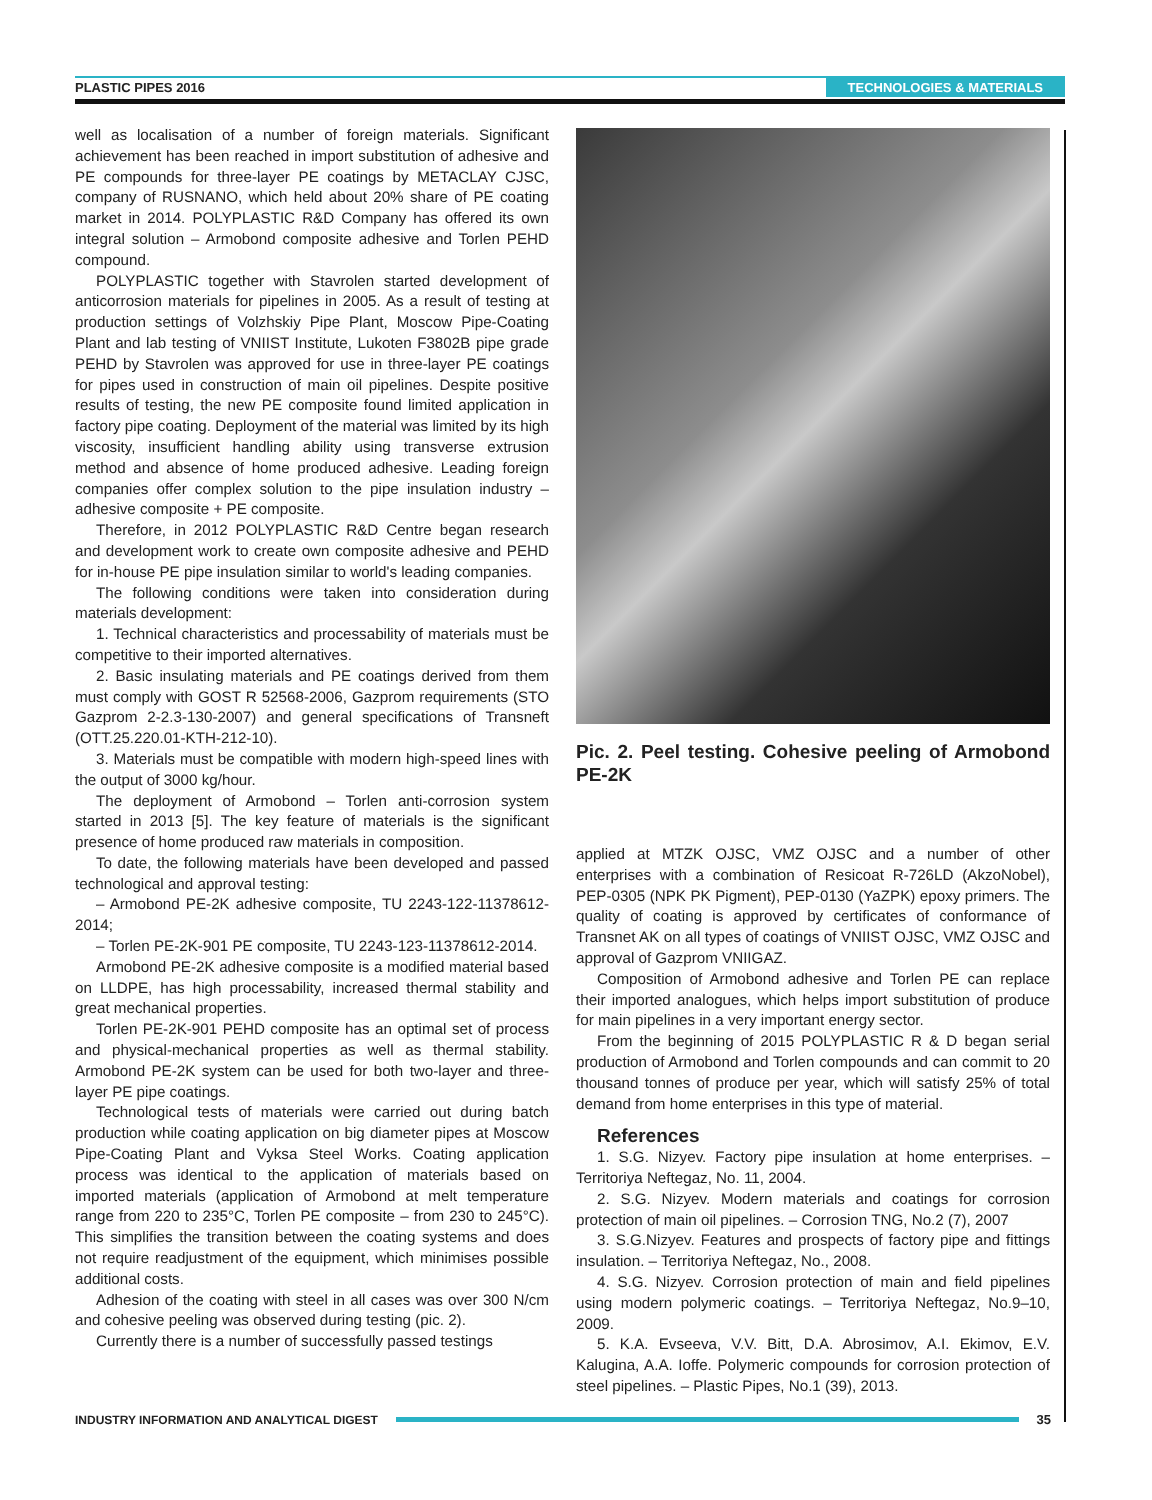PLASTIC PIPES 2016 TECHNOLOGIES & MATERIALS
well as localisation of a number of foreign materials. Significant achievement has been reached in import substitution of adhesive and PE compounds for three-layer PE coatings by METACLAY CJSC, company of RUSNANO, which held about 20% share of PE coating market in 2014. POLYPLASTIC R&D Company has offered its own integral solution – Armobond composite adhesive and Torlen PEHD compound.
POLYPLASTIC together with Stavrolen started development of anticorrosion materials for pipelines in 2005. As a result of testing at production settings of Volzhskiy Pipe Plant, Moscow Pipe-Coating Plant and lab testing of VNIIST Institute, Lukoten F3802B pipe grade PEHD by Stavrolen was approved for use in three-layer PE coatings for pipes used in construction of main oil pipelines. Despite positive results of testing, the new PE composite found limited application in factory pipe coating. Deployment of the material was limited by its high viscosity, insufficient handling ability using transverse extrusion method and absence of home produced adhesive. Leading foreign companies offer complex solution to the pipe insulation industry – adhesive composite + PE composite.
Therefore, in 2012 POLYPLASTIC R&D Centre began research and development work to create own composite adhesive and PEHD for in-house PE pipe insulation similar to world's leading companies.
The following conditions were taken into consideration during materials development:
1. Technical characteristics and processability of materials must be competitive to their imported alternatives.
2. Basic insulating materials and PE coatings derived from them must comply with GOST R 52568-2006, Gazprom requirements (STO Gazprom 2-2.3-130-2007) and general specifications of Transneft (OTT.25.220.01-KTH-212-10).
3. Materials must be compatible with modern high-speed lines with the output of 3000 kg/hour.
The deployment of Armobond – Torlen anti-corrosion system started in 2013 [5]. The key feature of materials is the significant presence of home produced raw materials in composition.
To date, the following materials have been developed and passed technological and approval testing:
– Armobond PE-2K adhesive composite, TU 2243-122-11378612-2014;
– Torlen PE-2K-901 PE composite, TU 2243-123-11378612-2014.
Armobond PE-2K adhesive composite is a modified material based on LLDPE, has high processability, increased thermal stability and great mechanical properties.
Torlen PE-2K-901 PEHD composite has an optimal set of process and physical-mechanical properties as well as thermal stability. Armobond PE-2K system can be used for both two-layer and three-layer PE pipe coatings.
Technological tests of materials were carried out during batch production while coating application on big diameter pipes at Moscow Pipe-Coating Plant and Vyksa Steel Works. Coating application process was identical to the application of materials based on imported materials (application of Armobond at melt temperature range from 220 to 235°C, Torlen PE composite – from 230 to 245°C). This simplifies the transition between the coating systems and does not require readjustment of the equipment, which minimises possible additional costs.
Adhesion of the coating with steel in all cases was over 300 N/cm and cohesive peeling was observed during testing (pic. 2).
Currently there is a number of successfully passed testings
Pic. 2. Peel testing. Cohesive peeling of Armobond PE-2K
applied at MTZK OJSC, VMZ OJSC and a number of other enterprises with a combination of Resicoat R-726LD (AkzoNobel), PEP-0305 (NPK PK Pigment), PEP-0130 (YaZPK) epoxy primers. The quality of coating is approved by certificates of conformance of Transnet AK on all types of coatings of VNIIST OJSC, VMZ OJSC and approval of Gazprom VNIIGAZ.
Composition of Armobond adhesive and Torlen PE can replace their imported analogues, which helps import substitution of produce for main pipelines in a very important energy sector.
From the beginning of 2015 POLYPLASTIC R & D began serial production of Armobond and Torlen compounds and can commit to 20 thousand tonnes of produce per year, which will satisfy 25% of total demand from home enterprises in this type of material.
References
1. S.G. Nizyev. Factory pipe insulation at home enterprises. – Territoriya Neftegaz, No. 11, 2004.
2. S.G. Nizyev. Modern materials and coatings for corrosion protection of main oil pipelines. – Corrosion TNG, No.2 (7), 2007
3. S.G.Nizyev. Features and prospects of factory pipe and fittings insulation. – Territoriya Neftegaz, No., 2008.
4. S.G. Nizyev. Corrosion protection of main and field pipelines using modern polymeric coatings. – Territoriya Neftegaz, No.9–10, 2009.
5. K.A. Evseeva, V.V. Bitt, D.A. Abrosimov, A.I. Ekimov, E.V. Kalugina, A.A. Ioffe. Polymeric compounds for corrosion protection of steel pipelines. – Plastic Pipes, No.1 (39), 2013.
INDUSTRY INFORMATION AND ANALYTICAL DIGEST 35